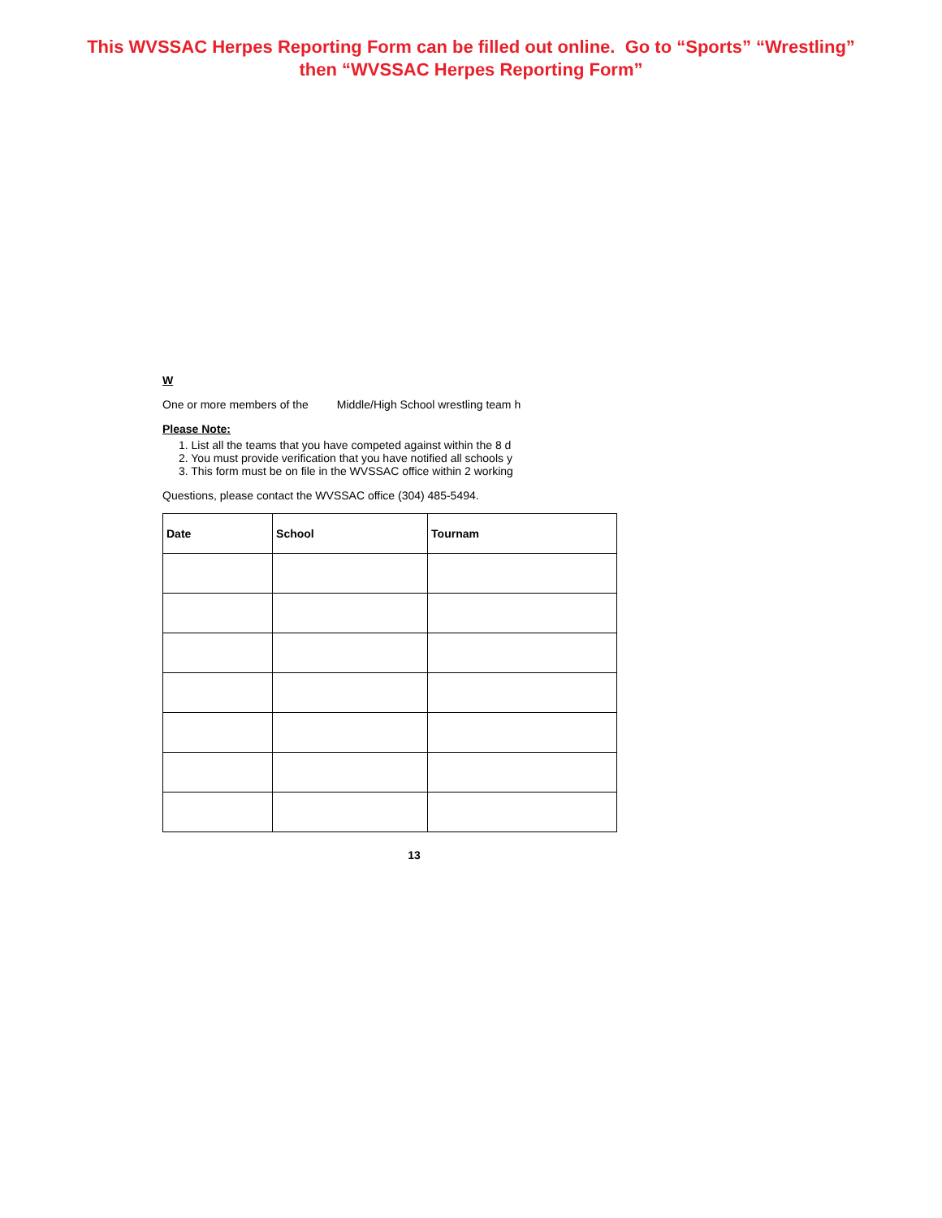This WVSSAC Herpes Reporting Form can be filled out online. Go to “Sports” “Wrestling”
then “WVSSAC Herpes Reporting Form”
W
One or more members of the Middle/High School wrestling team h
Please Note:
1. List all the teams that you have competed against within the 8 d
2. You must provide verification that you have notified all schools y
3. This form must be on file in the WVSSAC office within 2 working
Questions, please contact the WVSSAC office (304) 485-5494.
| Date | School | Tournam |
| --- | --- | --- |
13